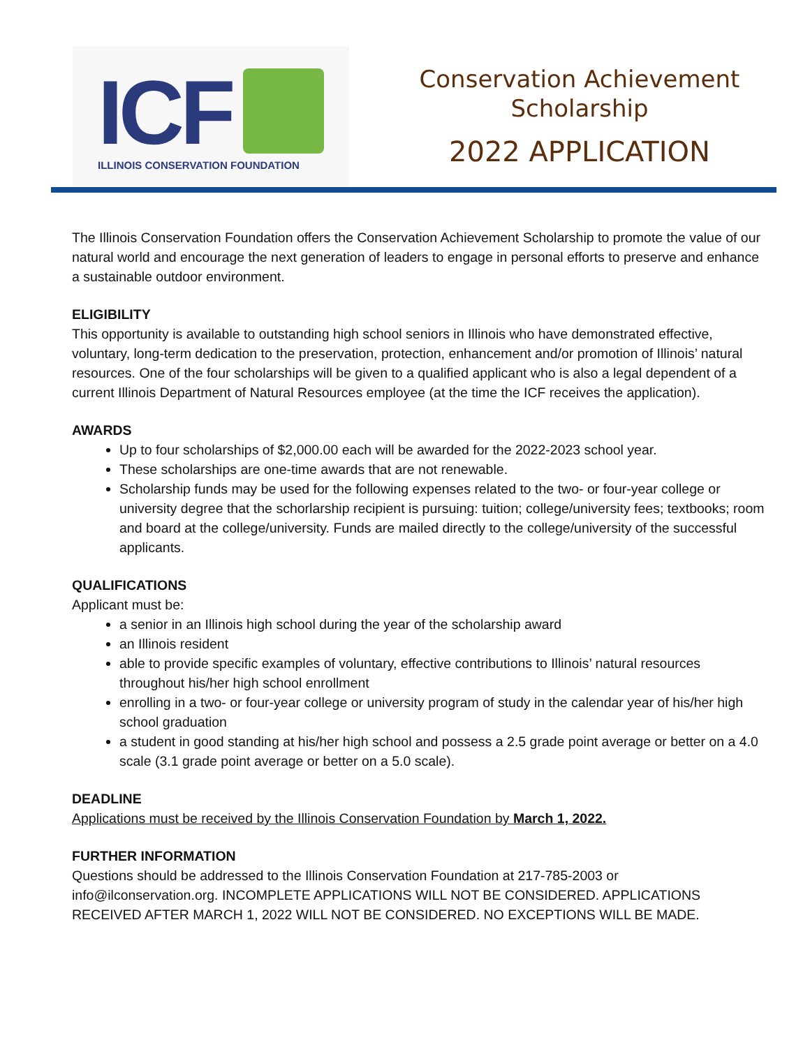ICF
ILLINOIS CONSERVATION FOUNDATION
Conservation Achievement
Scholarship
2022 APPLICATION
The Illinois Conservation Foundation offers the Conservation Achievement Scholarship to promote the value of our natural world and encourage the next generation of leaders to engage in personal efforts to preserve and enhance a sustainable outdoor environment.
ELIGIBILITY
This opportunity is available to outstanding high school seniors in Illinois who have demonstrated effective, voluntary, long-term dedication to the preservation, protection, enhancement and/or promotion of Illinois’ natural resources. One of the four scholarships will be given to a qualified applicant who is also a legal dependent of a current Illinois Department of Natural Resources employee (at the time the ICF receives the application).
AWARDS
Up to four scholarships of $2,000.00 each will be awarded for the 2022-2023 school year.
These scholarships are one-time awards that are not renewable.
Scholarship funds may be used for the following expenses related to the two- or four-year college or university degree that the schorlarship recipient is pursuing: tuition; college/university fees; textbooks; room and board at the college/university. Funds are mailed directly to the college/university of the successful applicants.
QUALIFICATIONS
Applicant must be:
a senior in an Illinois high school during the year of the scholarship award
an Illinois resident
able to provide specific examples of voluntary, effective contributions to Illinois’ natural resources throughout his/her high school enrollment
enrolling in a two- or four-year college or university program of study in the calendar year of his/her high school graduation
a student in good standing at his/her high school and possess a 2.5 grade point average or better on a 4.0 scale (3.1 grade point average or better on a 5.0 scale).
DEADLINE
Applications must be received by the Illinois Conservation Foundation by March 1, 2022.
FURTHER INFORMATION
Questions should be addressed to the Illinois Conservation Foundation at 217-785-2003 or info@ilconservation.org. INCOMPLETE APPLICATIONS WILL NOT BE CONSIDERED. APPLICATIONS RECEIVED AFTER MARCH 1, 2022 WILL NOT BE CONSIDERED. NO EXCEPTIONS WILL BE MADE.